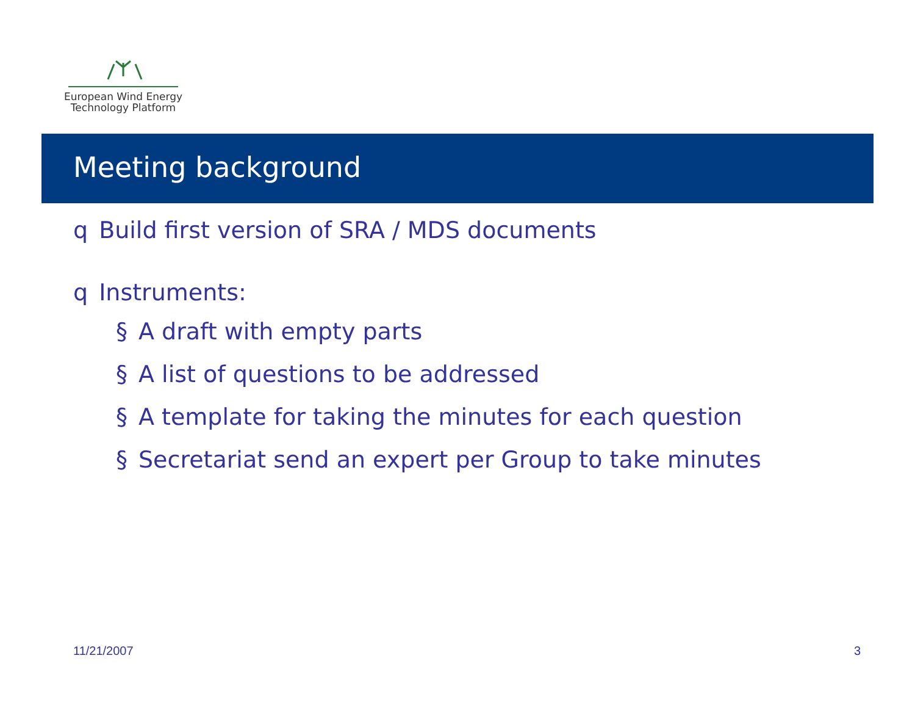European Wind Energy
Technology Platform
Meeting background
q Build first version of SRA / MDS documents
q Instruments:
§ A draft with empty parts
§ A list of questions to be addressed
§ A template for taking the minutes for each question
§ Secretariat send an expert per Group to take minutes
11/21/2007 3